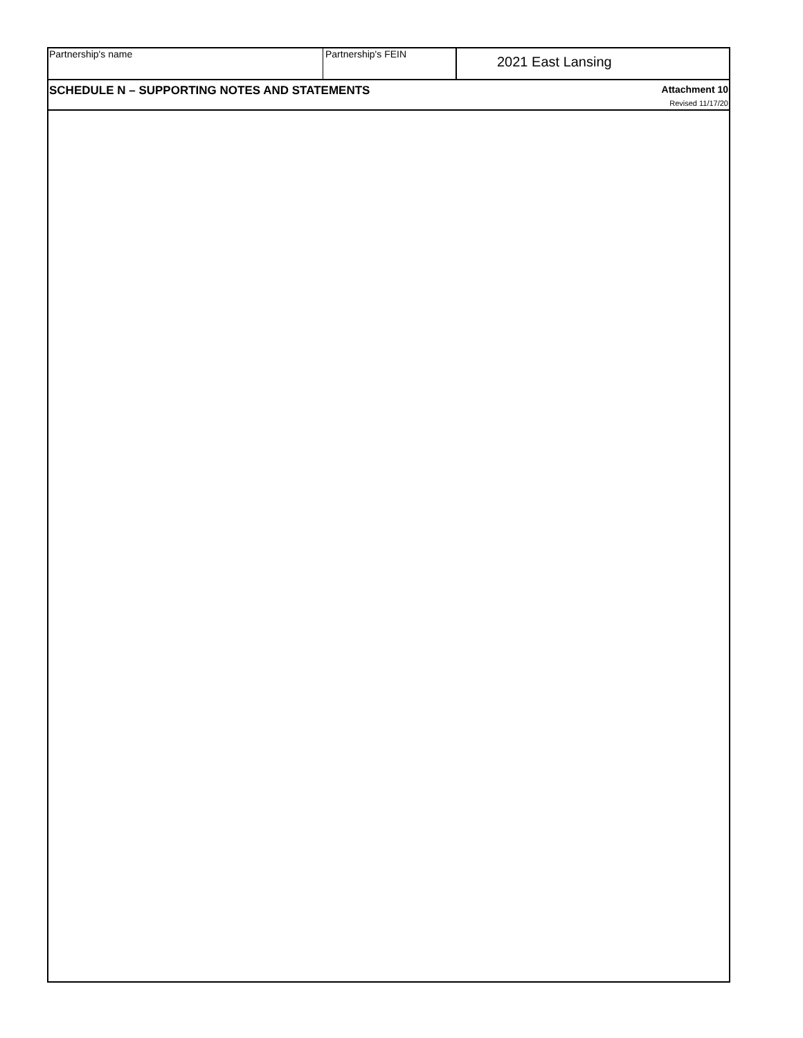Partnership's name Partnership's FEIN
2021 East Lansing
SCHEDULE N – SUPPORTING NOTES AND STATEMENTS
Attachment 10
Revised 11/17/20